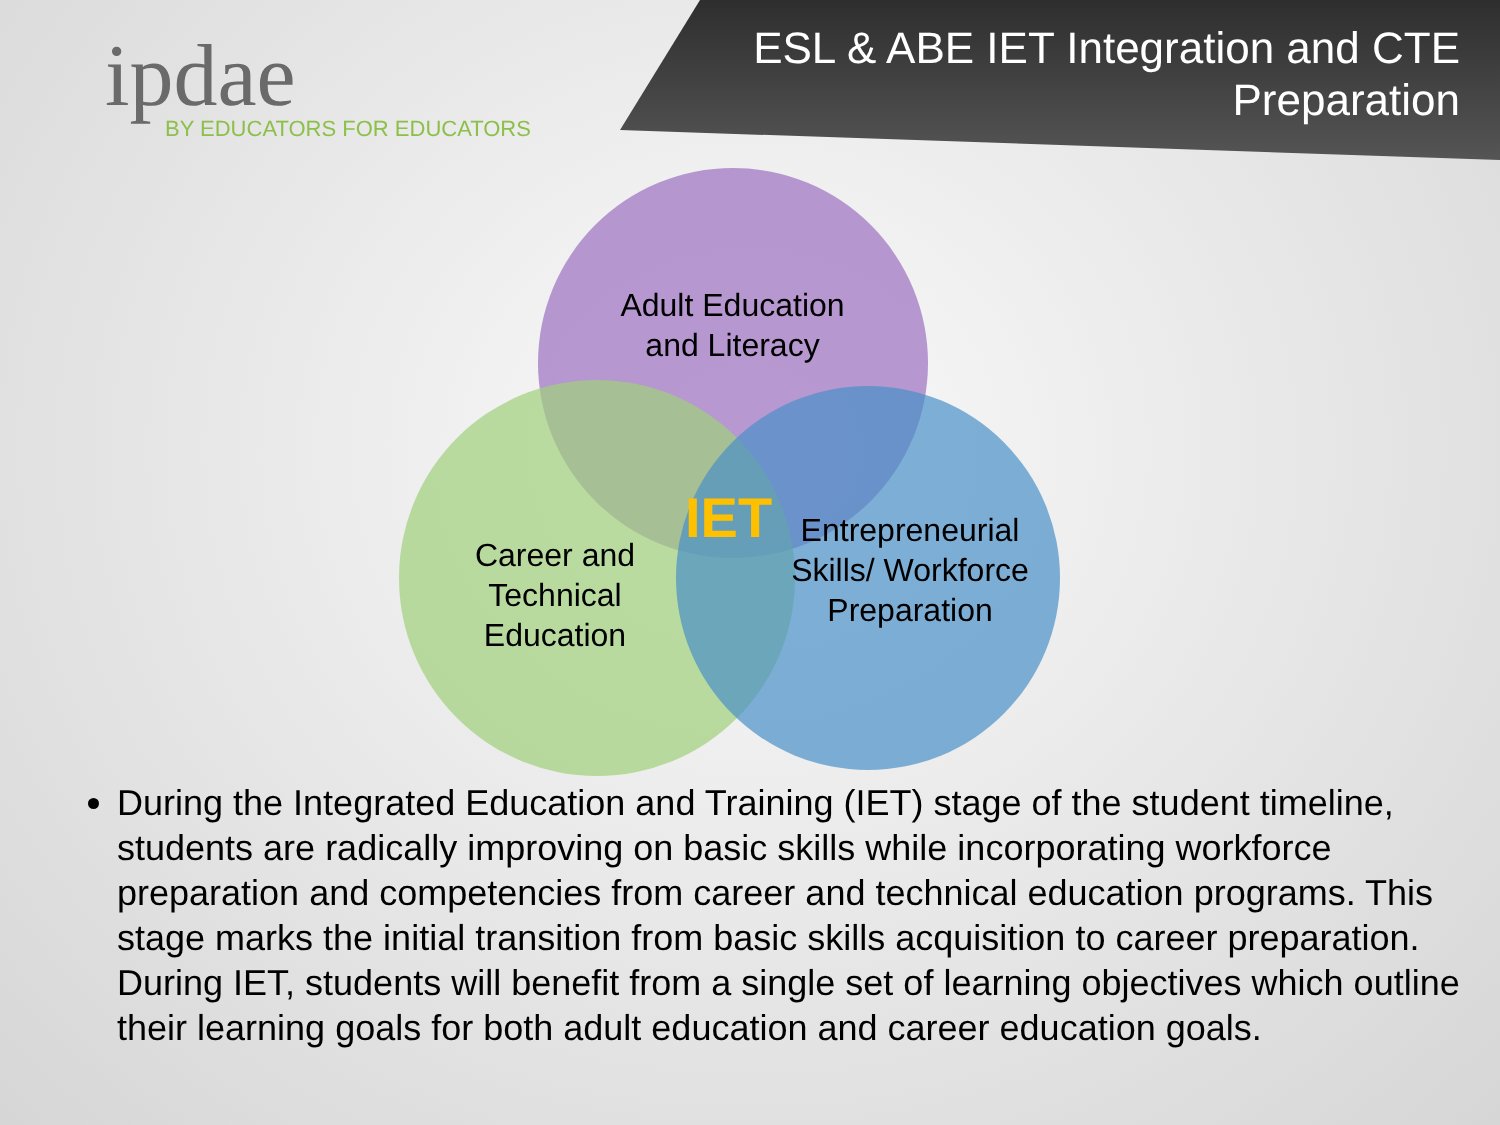ipdae
BY EDUCATORS FOR EDUCATORS
ESL & ABE IET Integration and CTE
Preparation
Adult Education and Literacy
Career and Technical Education
IET
Entrepreneurial Skills/ Workforce Preparation
During the Integrated Education and Training (IET) stage of the student timeline, students are radically improving on basic skills while incorporating workforce preparation and competencies from career and technical education programs. This stage marks the initial transition from basic skills acquisition to career preparation. During IET, students will benefit from a single set of learning objectives which outline their learning goals for both adult education and career education goals.